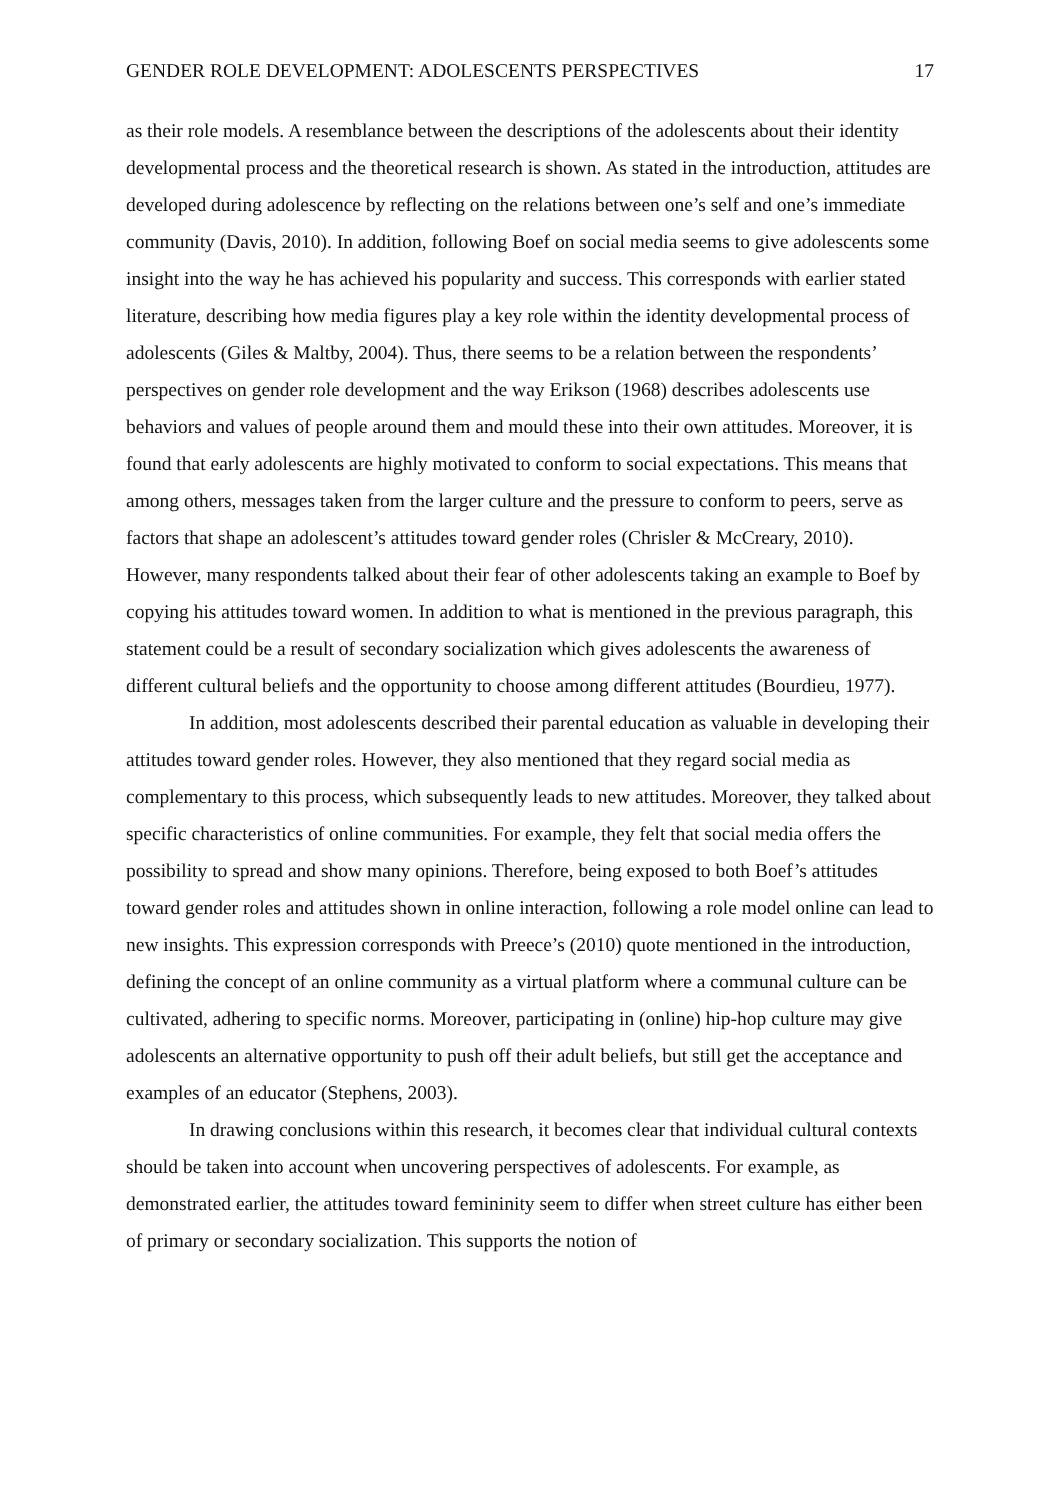GENDER ROLE DEVELOPMENT: ADOLESCENTS PERSPECTIVES 17
as their role models. A resemblance between the descriptions of the adolescents about their identity developmental process and the theoretical research is shown. As stated in the introduction, attitudes are developed during adolescence by reflecting on the relations between one’s self and one’s immediate community (Davis, 2010). In addition, following Boef on social media seems to give adolescents some insight into the way he has achieved his popularity and success. This corresponds with earlier stated literature, describing how media figures play a key role within the identity developmental process of adolescents (Giles & Maltby, 2004). Thus, there seems to be a relation between the respondents’ perspectives on gender role development and the way Erikson (1968) describes adolescents use behaviors and values of people around them and mould these into their own attitudes. Moreover, it is found that early adolescents are highly motivated to conform to social expectations. This means that among others, messages taken from the larger culture and the pressure to conform to peers, serve as factors that shape an adolescent’s attitudes toward gender roles (Chrisler & McCreary, 2010). However, many respondents talked about their fear of other adolescents taking an example to Boef by copying his attitudes toward women. In addition to what is mentioned in the previous paragraph, this statement could be a result of secondary socialization which gives adolescents the awareness of different cultural beliefs and the opportunity to choose among different attitudes (Bourdieu, 1977).
In addition, most adolescents described their parental education as valuable in developing their attitudes toward gender roles. However, they also mentioned that they regard social media as complementary to this process, which subsequently leads to new attitudes. Moreover, they talked about specific characteristics of online communities. For example, they felt that social media offers the possibility to spread and show many opinions. Therefore, being exposed to both Boef’s attitudes toward gender roles and attitudes shown in online interaction, following a role model online can lead to new insights. This expression corresponds with Preece’s (2010) quote mentioned in the introduction, defining the concept of an online community as a virtual platform where a communal culture can be cultivated, adhering to specific norms. Moreover, participating in (online) hip-hop culture may give adolescents an alternative opportunity to push off their adult beliefs, but still get the acceptance and examples of an educator (Stephens, 2003).
In drawing conclusions within this research, it becomes clear that individual cultural contexts should be taken into account when uncovering perspectives of adolescents. For example, as demonstrated earlier, the attitudes toward femininity seem to differ when street culture has either been of primary or secondary socialization. This supports the notion of